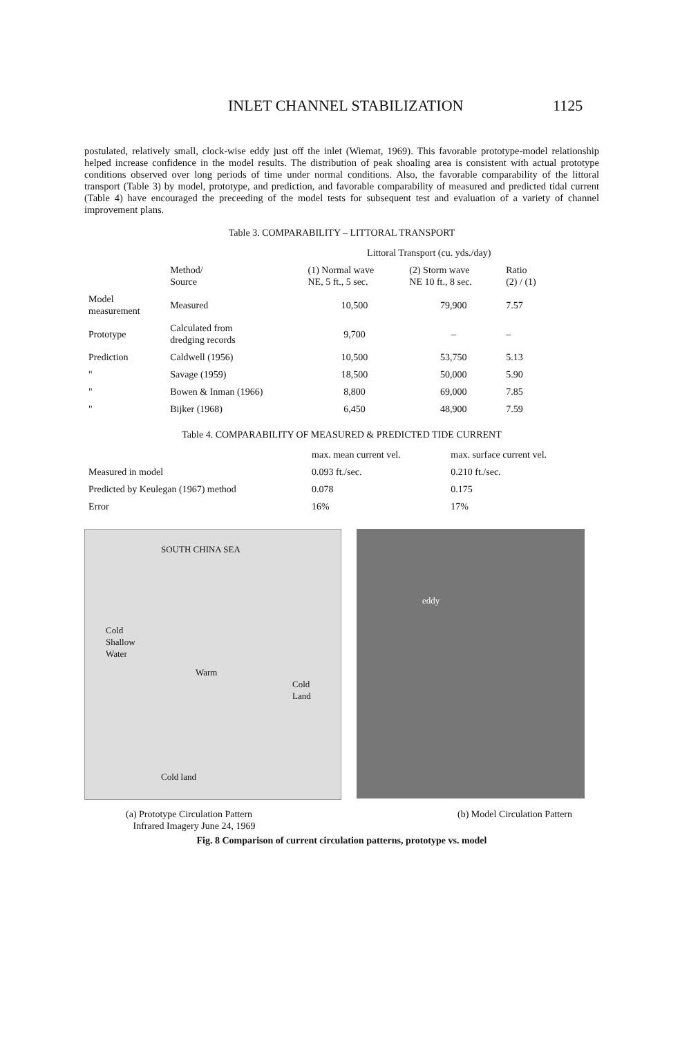INLET CHANNEL STABILIZATION 1125
postulated, relatively small, clock-wise eddy just off the inlet (Wiemat, 1969). This favorable prototype-model relationship helped increase confidence in the model results. The distribution of peak shoaling area is consistent with actual prototype conditions observed over long periods of time under normal conditions. Also, the favorable comparability of the littoral transport (Table 3) by model, prototype, and prediction, and favorable comparability of measured and predicted tidal current (Table 4) have encouraged the preceeding of the model tests for subsequent test and evaluation of a variety of channel improvement plans.
Table 3. COMPARABILITY – LITTORAL TRANSPORT
| | | Littoral Transport (cu. yds./day) | | |
| --- | --- | --- | --- | --- |
| | Method/ Source | (1) Normal wave NE, 5 ft., 5 sec. | (2) Storm wave NE 10 ft., 8 sec. | Ratio (2) / (1) |
| Model measurement | Measured | 10,500 | 79,900 | 7.57 |
| Prototype | Calculated from dredging records | 9,700 | – | – |
| Prediction | Caldwell (1956) | 10,500 | 53,750 | 5.13 |
| " | Savage (1959) | 18,500 | 50,000 | 5.90 |
| " | Bowen & Inman (1966) | 8,800 | 69,000 | 7.85 |
| " | Bijker (1968) | 6,450 | 48,900 | 7.59 |
Table 4. COMPARABILITY OF MEASURED & PREDICTED TIDE CURRENT
| | max. mean current vel. | max. surface current vel. |
| --- | --- | --- |
| Measured in model | 0.093 ft./sec. | 0.210 ft./sec. |
| Predicted by Keulegan (1967) method | 0.078 | 0.175 |
| Error | 16% | 17% |
SOUTH CHINA SEA
Cold
Shallow
Water
Warm
Cold
Land
Cold land
eddy
(a) Prototype Circulation Pattern
Infrared Imagery June 24, 1969
(b) Model Circulation Pattern
Fig. 8 Comparison of current circulation patterns, prototype vs. model